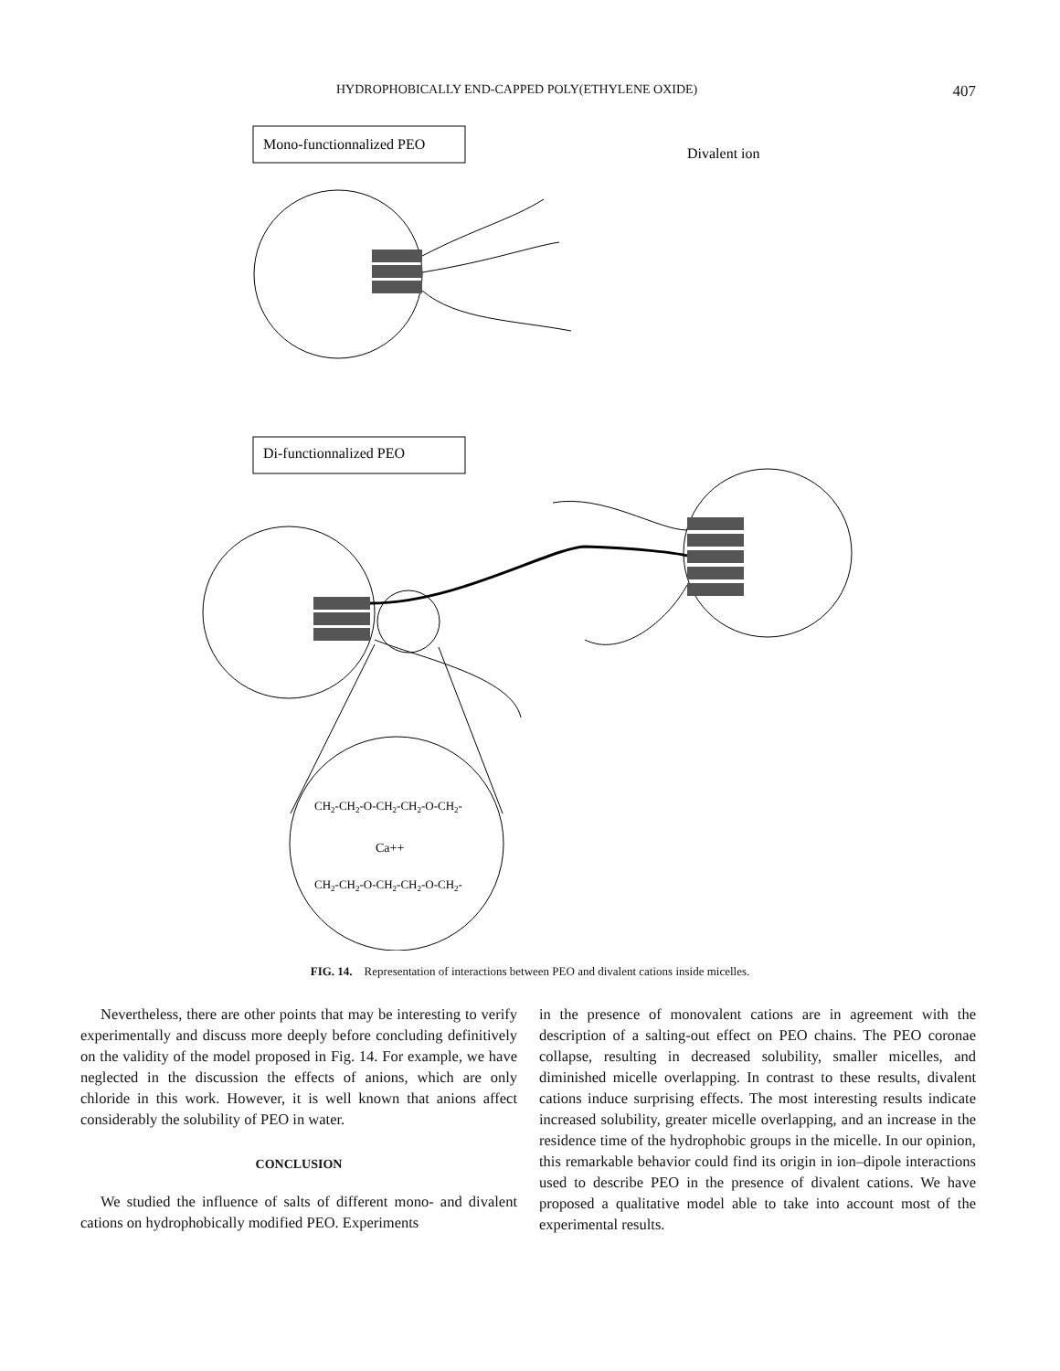HYDROPHOBICALLY END-CAPPED POLY(ETHYLENE OXIDE) 407
Mono-functionnalized PEO
Divalent ion
Di-functionnalized PEO
CH2-CH2-O-CH2-CH2-O-CH2-
Ca++
CH2-CH2-O-CH2-CH2-O-CH2-
FIG. 14. Representation of interactions between PEO and divalent cations inside micelles.
Nevertheless, there are other points that may be interesting to verify experimentally and discuss more deeply before concluding definitively on the validity of the model proposed in Fig. 14. For example, we have neglected in the discussion the effects of anions, which are only chloride in this work. However, it is well known that anions affect considerably the solubility of PEO in water.
CONCLUSION
We studied the influence of salts of different mono- and divalent cations on hydrophobically modified PEO. Experiments
in the presence of monovalent cations are in agreement with the description of a salting-out effect on PEO chains. The PEO coronae collapse, resulting in decreased solubility, smaller micelles, and diminished micelle overlapping. In contrast to these results, divalent cations induce surprising effects. The most interesting results indicate increased solubility, greater micelle overlapping, and an increase in the residence time of the hydrophobic groups in the micelle. In our opinion, this remarkable behavior could find its origin in ion–dipole interactions used to describe PEO in the presence of divalent cations. We have proposed a qualitative model able to take into account most of the experimental results.